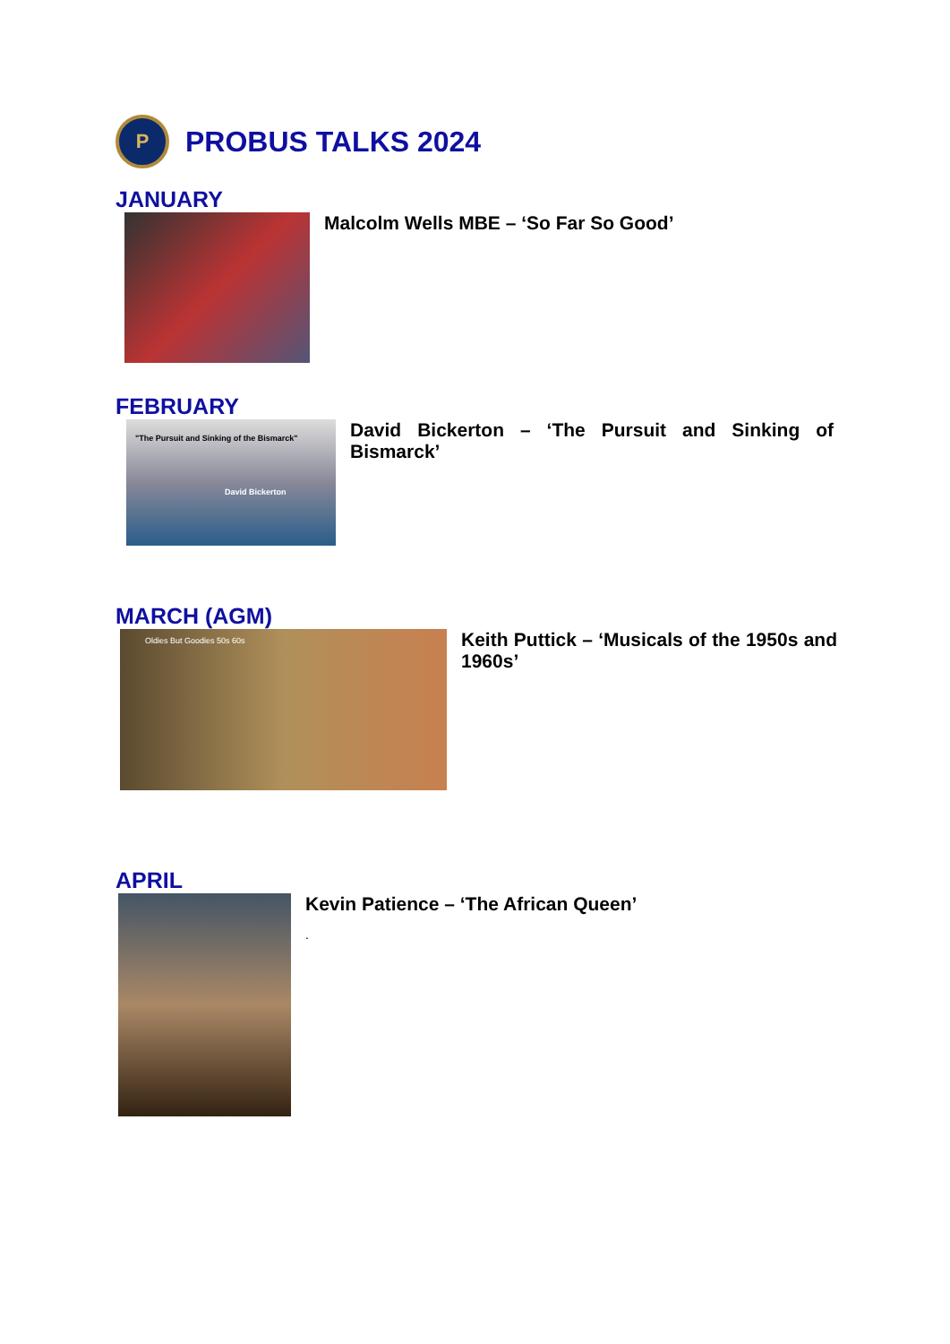P PROBUS TALKS 2024
JANUARY
Malcolm Wells MBE – ‘So Far So Good’
FEBRUARY
"The Pursuit and Sinking of the Bismarck"
David Bickerton
David Bickerton – ‘The Pursuit and Sinking of Bismarck’
MARCH (AGM)
Oldies But Goodies 50s 60s
Keith Puttick – ‘Musicals of the 1950s and 1960s’
APRIL
Kevin Patience – ‘The African Queen’
.